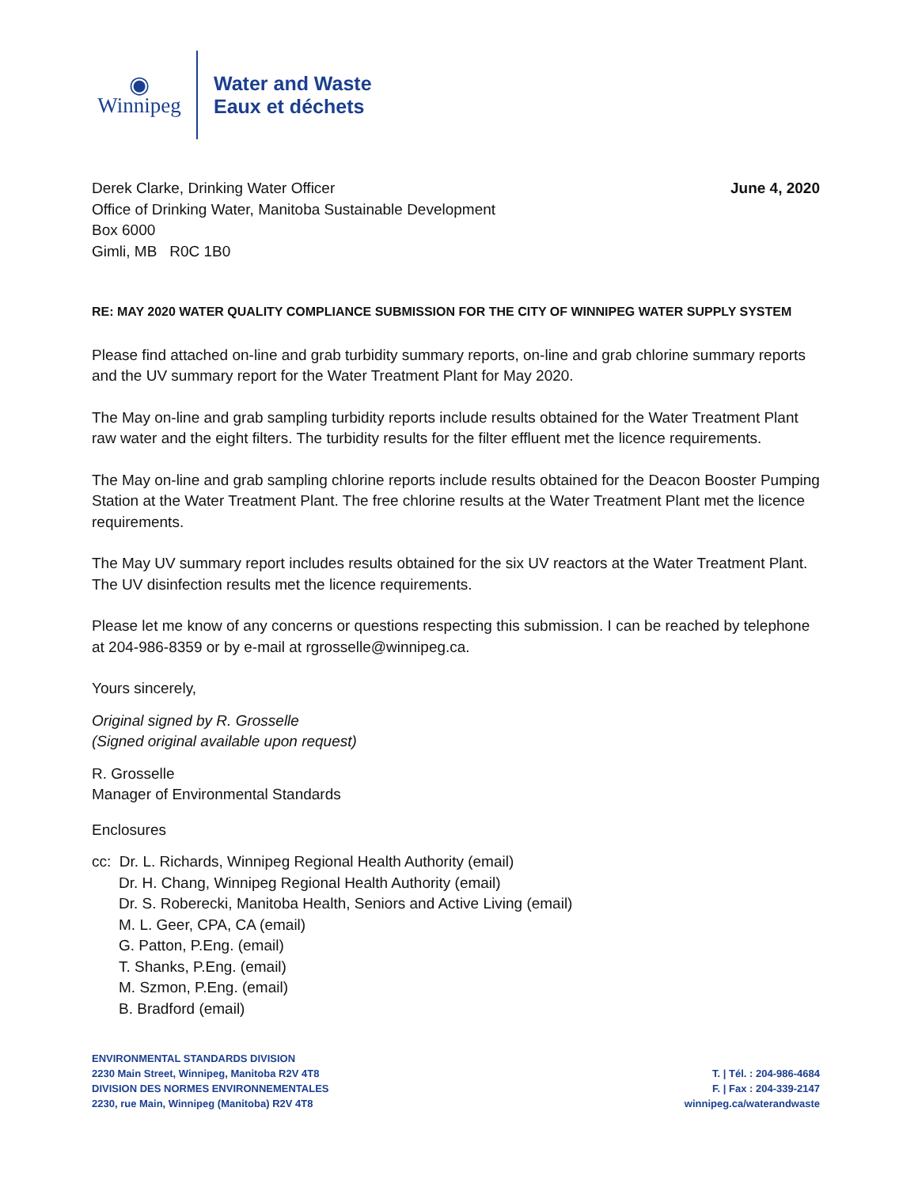◉
Winnipeg
Water and Waste
Eaux et déchets
Derek Clarke, Drinking Water Officer
Office of Drinking Water, Manitoba Sustainable Development
Box 6000
Gimli, MB R0C 1B0
June 4, 2020
RE: MAY 2020 WATER QUALITY COMPLIANCE SUBMISSION FOR THE CITY OF WINNIPEG WATER SUPPLY SYSTEM
Please find attached on-line and grab turbidity summary reports, on-line and grab chlorine summary reports and the UV summary report for the Water Treatment Plant for May 2020.
The May on-line and grab sampling turbidity reports include results obtained for the Water Treatment Plant raw water and the eight filters. The turbidity results for the filter effluent met the licence requirements.
The May on-line and grab sampling chlorine reports include results obtained for the Deacon Booster Pumping Station at the Water Treatment Plant. The free chlorine results at the Water Treatment Plant met the licence requirements.
The May UV summary report includes results obtained for the six UV reactors at the Water Treatment Plant. The UV disinfection results met the licence requirements.
Please let me know of any concerns or questions respecting this submission. I can be reached by telephone at 204-986-8359 or by e-mail at rgrosselle@winnipeg.ca.
Yours sincerely,
Original signed by R. Grosselle
(Signed original available upon request)
R. Grosselle
Manager of Environmental Standards
Enclosures
cc: Dr. L. Richards, Winnipeg Regional Health Authority (email)
Dr. H. Chang, Winnipeg Regional Health Authority (email)
Dr. S. Roberecki, Manitoba Health, Seniors and Active Living (email)
M. L. Geer, CPA, CA (email)
G. Patton, P.Eng. (email)
T. Shanks, P.Eng. (email)
M. Szmon, P.Eng. (email)
B. Bradford (email)
ENVIRONMENTAL STANDARDS DIVISION
2230 Main Street, Winnipeg, Manitoba R2V 4T8
DIVISION DES NORMES ENVIRONNEMENTALES
2230, rue Main, Winnipeg (Manitoba) R2V 4T8
T. | Tél. : 204-986-4684
F. | Fax : 204-339-2147
winnipeg.ca/waterandwaste